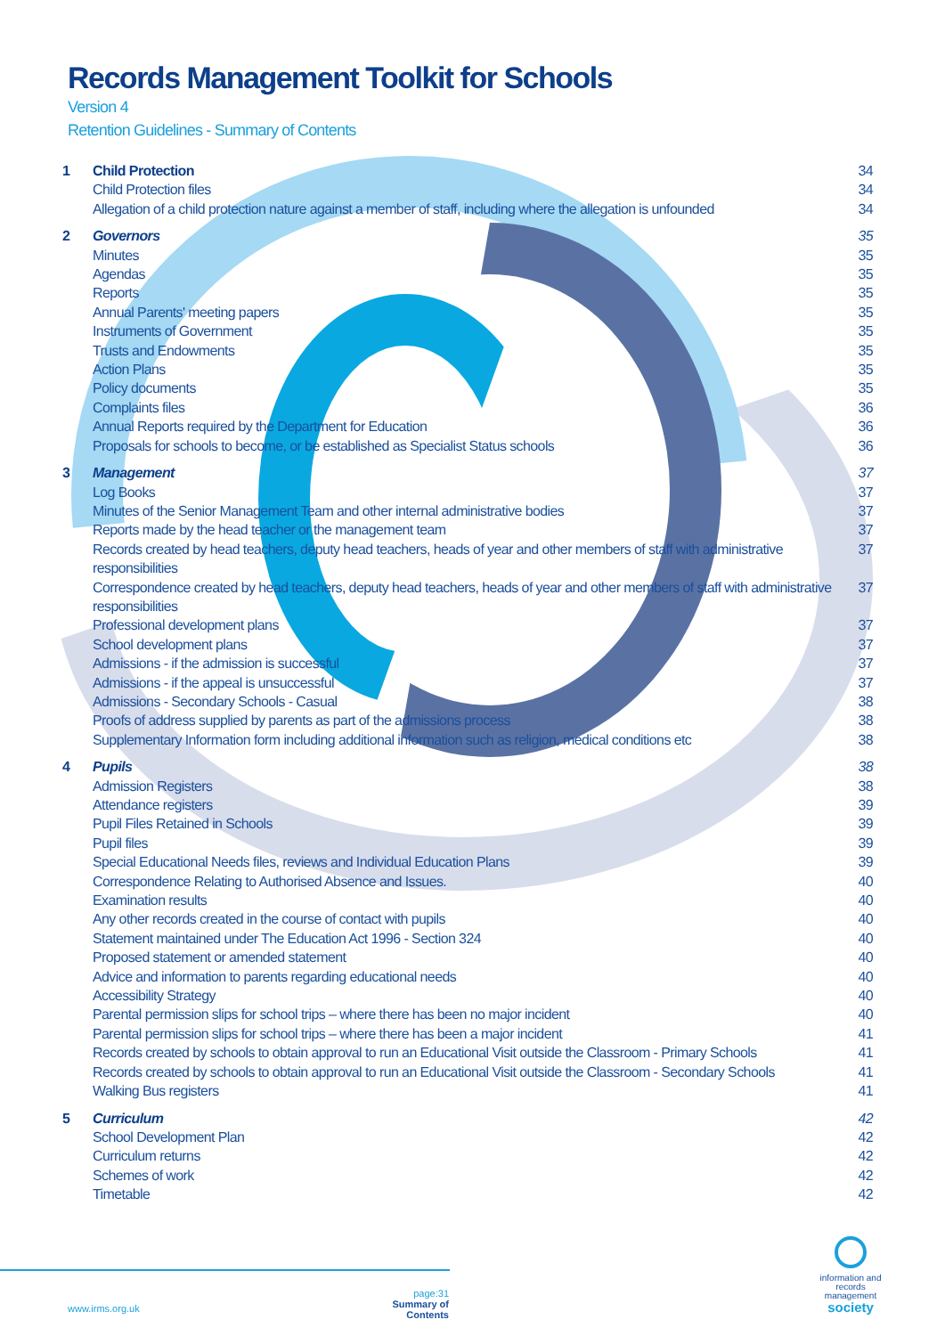Records Management Toolkit for Schools
Version 4
Retention Guidelines - Summary of Contents
| 1 | Child Protection | 34 |
| | Child Protection files | 34 |
| | Allegation of a child protection nature against a member of staff, including where the allegation is unfounded | 34 |
| 2 | Governors | 35 |
| | Minutes | 35 |
| | Agendas | 35 |
| | Reports | 35 |
| | Annual Parents' meeting papers | 35 |
| | Instruments of Government | 35 |
| | Trusts and Endowments | 35 |
| | Action Plans | 35 |
| | Policy documents | 35 |
| | Complaints files | 36 |
| | Annual Reports required by the Department for Education | 36 |
| | Proposals for schools to become, or be established as Specialist Status schools | 36 |
| 3 | Management | 37 |
| | Log Books | 37 |
| | Minutes of the Senior Management Team and other internal administrative bodies | 37 |
| | Reports made by the head teacher or the management team | 37 |
| | Records created by head teachers, deputy head teachers, heads of year and other members of staff with administrative responsibilities | 37 |
| | Correspondence created by head teachers, deputy head teachers, heads of year and other members of staff with administrative responsibilities | 37 |
| | Professional development plans | 37 |
| | School development plans | 37 |
| | Admissions - if the admission is successful | 37 |
| | Admissions - if the appeal is unsuccessful | 37 |
| | Admissions - Secondary Schools - Casual | 38 |
| | Proofs of address supplied by parents as part of the admissions process | 38 |
| | Supplementary Information form including additional information such as religion, medical conditions etc | 38 |
| 4 | Pupils | 38 |
| | Admission Registers | 38 |
| | Attendance registers | 39 |
| | Pupil Files Retained in Schools | 39 |
| | Pupil files | 39 |
| | Special Educational Needs files, reviews and Individual Education Plans | 39 |
| | Correspondence Relating to Authorised Absence and Issues. | 40 |
| | Examination results | 40 |
| | Any other records created in the course of contact with pupils | 40 |
| | Statement maintained under The Education Act 1996 - Section 324 | 40 |
| | Proposed statement or amended statement | 40 |
| | Advice and information to parents regarding educational needs | 40 |
| | Accessibility Strategy | 40 |
| | Parental permission slips for school trips – where there has been no major incident | 40 |
| | Parental permission slips for school trips – where there has been a major incident | 41 |
| | Records created by schools to obtain approval to run an Educational Visit outside the Classroom - Primary Schools | 41 |
| | Records created by schools to obtain approval to run an Educational Visit outside the Classroom - Secondary Schools | 41 |
| | Walking Bus registers | 41 |
| 5 | Curriculum | 42 |
| | School Development Plan | 42 |
| | Curriculum returns | 42 |
| | Schemes of work | 42 |
| | Timetable | 42 |
www.irms.org.uk
page:31
Summary of Contents
information and records management
society